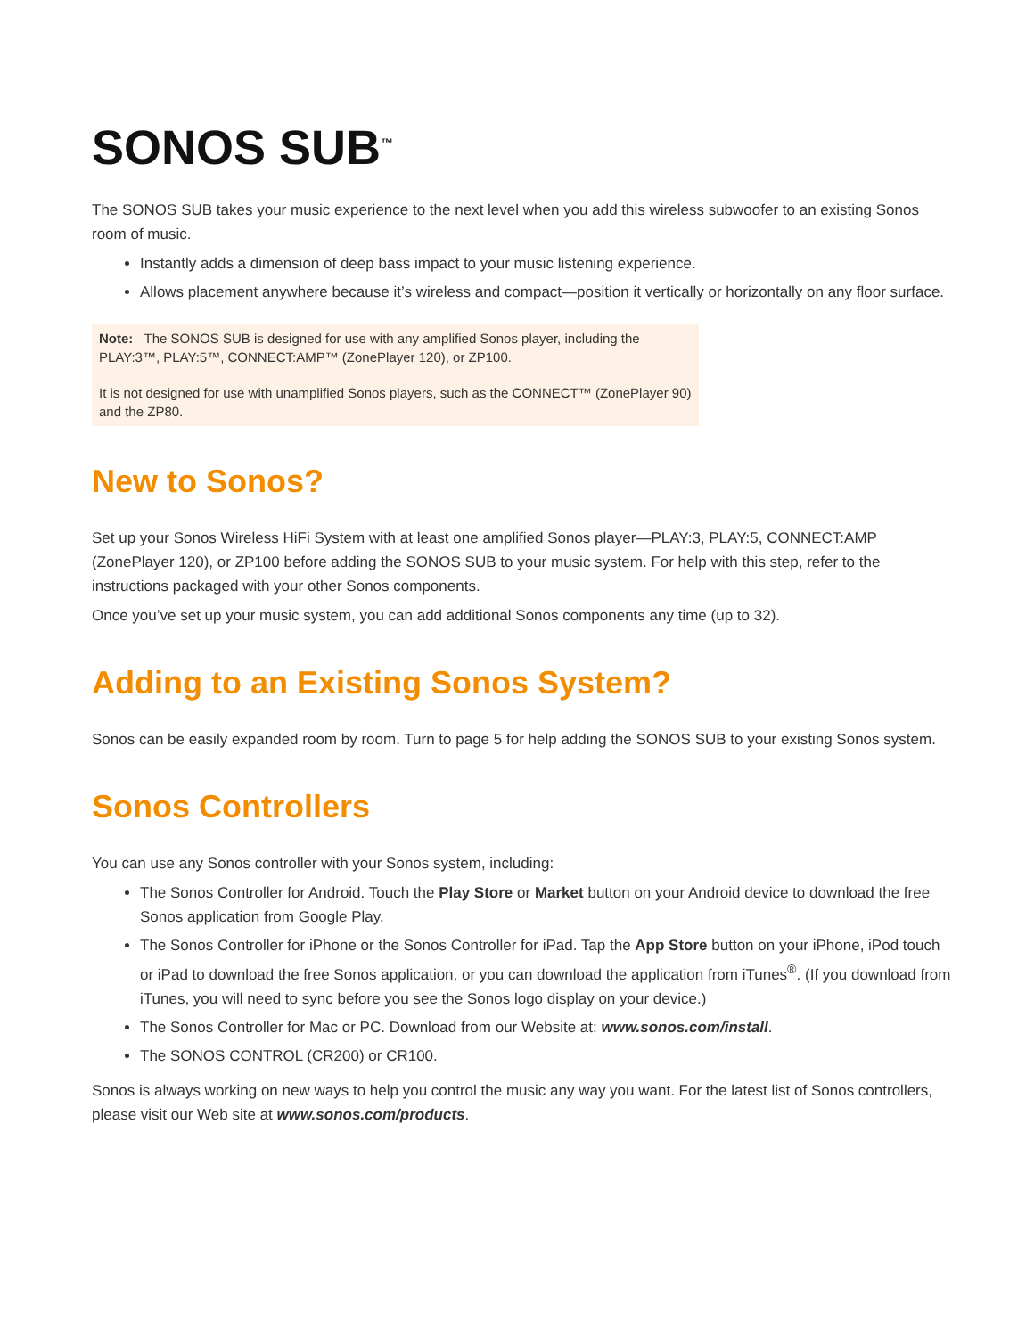SONOS SUB<sup>™</sup>
The SONOS SUB takes your music experience to the next level when you add this wireless subwoofer to an existing Sonos room of music.
Instantly adds a dimension of deep bass impact to your music listening experience.
Allows placement anywhere because it’s wireless and compact—position it vertically or horizontally on any floor surface.
Note: The SONOS SUB is designed for use with any amplified Sonos player, including the PLAY:3™, PLAY:5™, CONNECT:AMP™ (ZonePlayer 120), or ZP100.
It is not designed for use with unamplified Sonos players, such as the CONNECT™ (ZonePlayer 90) and the ZP80.
New to Sonos?
Set up your Sonos Wireless HiFi System with at least one amplified Sonos player—PLAY:3, PLAY:5, CONNECT:AMP (ZonePlayer 120), or ZP100 before adding the SONOS SUB to your music system. For help with this step, refer to the instructions packaged with your other Sonos components.
Once you’ve set up your music system, you can add additional Sonos components any time (up to 32).
Adding to an Existing Sonos System?
Sonos can be easily expanded room by room. Turn to page 5 for help adding the SONOS SUB to your existing Sonos system.
Sonos Controllers
You can use any Sonos controller with your Sonos system, including:
The Sonos Controller for Android. Touch the Play Store or Market button on your Android device to download the free Sonos application from Google Play.
The Sonos Controller for iPhone or the Sonos Controller for iPad. Tap the App Store button on your iPhone, iPod touch or iPad to download the free Sonos application, or you can download the application from iTunes<sup>®</sup>. (If you download from iTunes, you will need to sync before you see the Sonos logo display on your device.)
The Sonos Controller for Mac or PC. Download from our Website at: www.sonos.com/install.
The SONOS CONTROL (CR200) or CR100.
Sonos is always working on new ways to help you control the music any way you want. For the latest list of Sonos controllers, please visit our Web site at www.sonos.com/products.